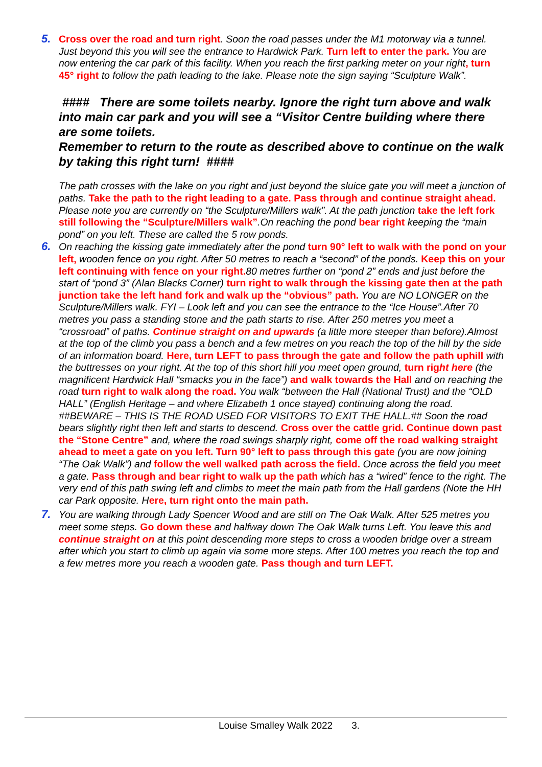5. Cross over the road and turn right. Soon the road passes under the M1 motorway via a tunnel. Just beyond this you will see the entrance to Hardwick Park. Turn left to enter the park. You are now entering the car park of this facility. When you reach the first parking meter on your right, turn 45° right to follow the path leading to the lake. Please note the sign saying “Sculpture Walk”.
#### There are some toilets nearby. Ignore the right turn above and walk into main car park and you will see a “Visitor Centre building where there are some toilets.
Remember to return to the route as described above to continue on the walk by taking this right turn! ####
The path crosses with the lake on you right and just beyond the sluice gate you will meet a junction of paths. Take the path to the right leading to a gate. Pass through and continue straight ahead. Please note you are currently on “the Sculpture/Millers walk”. At the path junction take the left fork still following the “Sculpture/Millers walk”.On reaching the pond bear right keeping the “main pond” on you left. These are called the 5 row ponds.
6. On reaching the kissing gate immediately after the pond turn 90° left to walk with the pond on your left, wooden fence on you right. After 50 metres to reach a “second” of the ponds. Keep this on your left continuing with fence on your right. 80 metres further on “pond 2” ends and just before the start of “pond 3” (Alan Blacks Corner) turn right to walk through the kissing gate then at the path junction take the left hand fork and walk up the “obvious” path. You are NO LONGER on the Sculpture/Millers walk. FYI – Look left and you can see the entrance to the “Ice House”.After 70 metres you pass a standing stone and the path starts to rise. After 250 metres you meet a “crossroad” of paths. Continue straight on and upwards (a little more steeper than before).Almost at the top of the climb you pass a bench and a few metres on you reach the top of the hill by the side of an information board. Here, turn LEFT to pass through the gate and follow the path uphill with the buttresses on your right. At the top of this short hill you meet open ground, turn rig ht here (the magnificent Hardwick Hall “smacks you in the face”) and walk towards the Hall and on reaching the road turn right to walk along the road. You walk “between the Hall (National Trust) and the “OLD HALL” (English Heritage – and where Elizabeth 1 once stayed) continuing along the road. ##BEWARE – THIS IS THE ROAD USED FOR VISITORS TO EXIT THE HALL.## Soon the road bears slightly right then left and starts to descend. Cross over the cattle grid. Continue down past the “Stone Centre” and, where the road swings sharply right, come off the road walking straight ahead to meet a gate on you left. Turn 90° left to pass through this gate (you are now joining “The Oak Walk”) and follow the well walked path across the field. Once across the field you meet a gate. Pass through and bear right to walk up the path which has a “wired” fence to the right. The very end of this path swing left and climbs to meet the main path from the Hall gardens (Note the HH car Park opposite. Here, turn right onto the main path.
7. You are walking through Lady Spencer Wood and are still on The Oak Walk. After 525 metres you meet some steps. Go down these and halfway down The Oak Walk turns Left. You leave this and continue straight on at this point descending more steps to cross a wooden bridge over a stream after which you start to climb up again via some more steps. After 100 metres you reach the top and a few metres more you reach a wooden gate. Pass though and turn LEFT.
Louise Smalley Walk 2022 3.